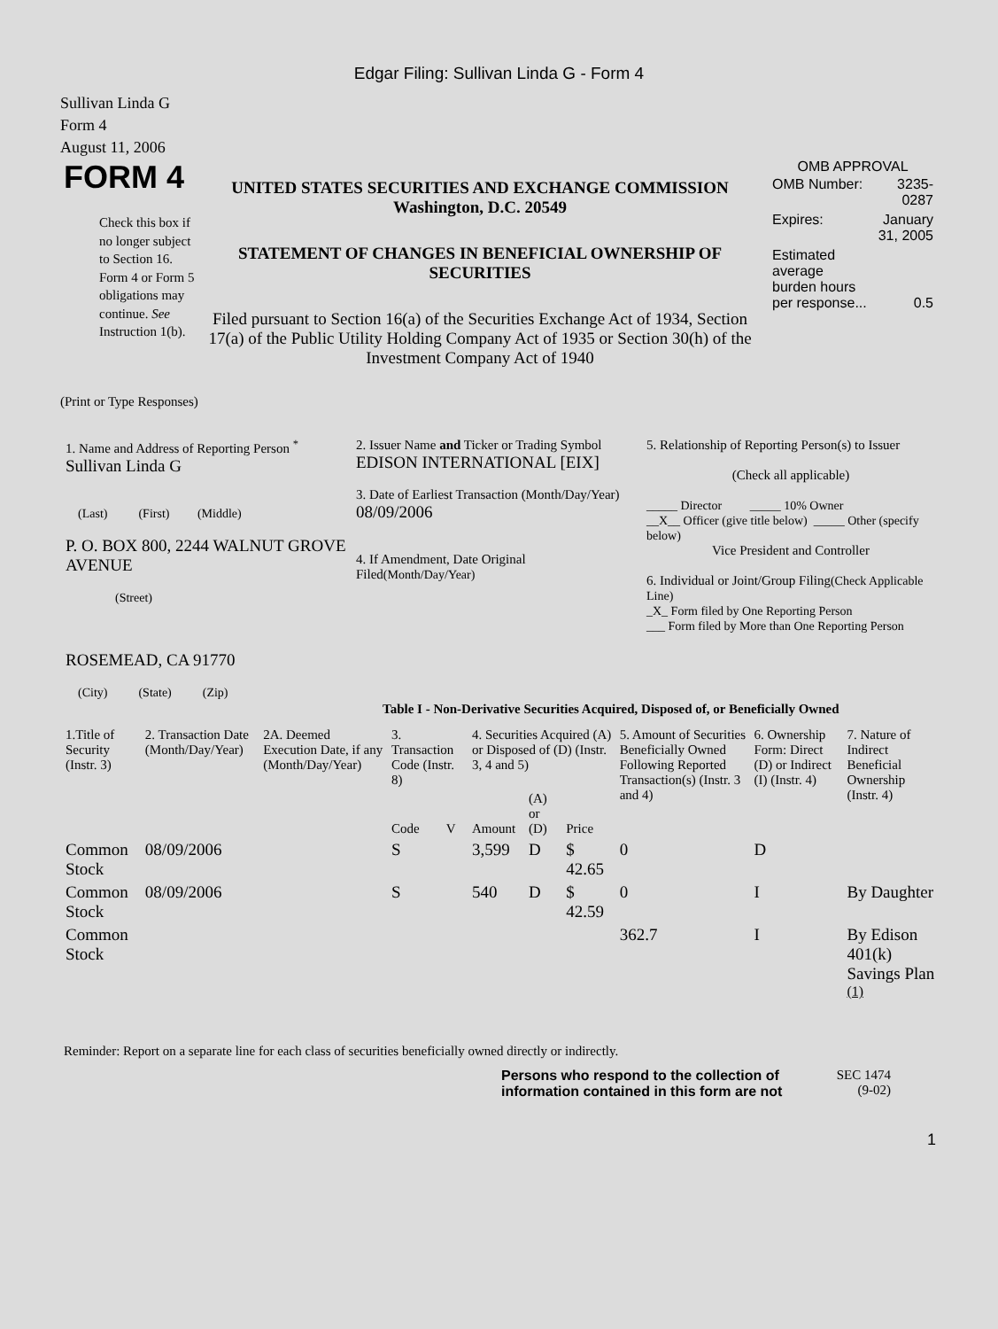Edgar Filing: Sullivan Linda G - Form 4
Sullivan Linda G
Form 4
August 11, 2006
FORM 4
Check this box if no longer subject to Section 16. Form 4 or Form 5 obligations may continue. See Instruction 1(b).
UNITED STATES SECURITIES AND EXCHANGE COMMISSION
Washington, D.C. 20549
STATEMENT OF CHANGES IN BENEFICIAL OWNERSHIP OF SECURITIES
Filed pursuant to Section 16(a) of the Securities Exchange Act of 1934, Section 17(a) of the Public Utility Holding Company Act of 1935 or Section 30(h) of the Investment Company Act of 1940
OMB APPROVAL
| OMB Number: | 3235-0287 |
| Expires: | January 31, 2005 |
| Estimated average burden hours per response... | 0.5 |
(Print or Type Responses)
| 1. Name and Address of Reporting Person <sup>*</sup> Sullivan Linda G (Last) (First) (Middle) P. O. BOX 800, 2244 WALNUT GROVE AVENUE (Street) ROSEMEAD, CA 91770 (City) (State) (Zip) | 2. Issuer Name and Ticker or Trading Symbol EDISON INTERNATIONAL [EIX] 3. Date of Earliest Transaction (Month/Day/Year) 08/09/2006 4. If Amendment, Date Original Filed (Month/Day/Year) | 5. Relationship of Reporting Person(s) to Issuer (Check all applicable) _____ Director _____ 10% Owner __X__ Officer (give title below) _____ Other (specify below) Vice President and Controller 6. Individual or Joint/Group Filing (Check Applicable Line) _X_ Form filed by One Reporting Person ___ Form filed by More than One Reporting Person |
Table I - Non-Derivative Securities Acquired, Disposed of, or Beneficially Owned
| 1.Title of Security (Instr. 3) | 2. Transaction Date (Month/Day/Year) | 2A. Deemed Execution Date, if any (Month/Day/Year) | 3. Transaction Code (Instr. 8) | | 4. Securities Acquired (A) or Disposed of (D) (Instr. 3, 4 and 5) | | | 5. Amount of Securities Beneficially Owned Following Reported Transaction(s) (Instr. 3 and 4) | 6. Ownership Form: Direct (D) or Indirect (I) (Instr. 4) | 7. Nature of Indirect Beneficial Ownership (Instr. 4) |
| --- | --- | --- | --- | --- | --- | --- | --- | --- | --- | --- |
| | | | Code | V | Amount | (A) or (D) | Price | | | |
| Common Stock | 08/09/2006 | | S | | 3,599 | D | $ 42.65 | 0 | D | |
| Common Stock | 08/09/2006 | | S | | 540 | D | $ 42.59 | 0 | I | By Daughter |
| Common Stock | | | | | | | | 362.7 | I | By Edison 401(k) Savings Plan <sup>(1)</sup> |
Reminder: Report on a separate line for each class of securities beneficially owned directly or indirectly.
Persons who respond to the collection of information contained in this form are not
SEC 1474
(9-02)
1